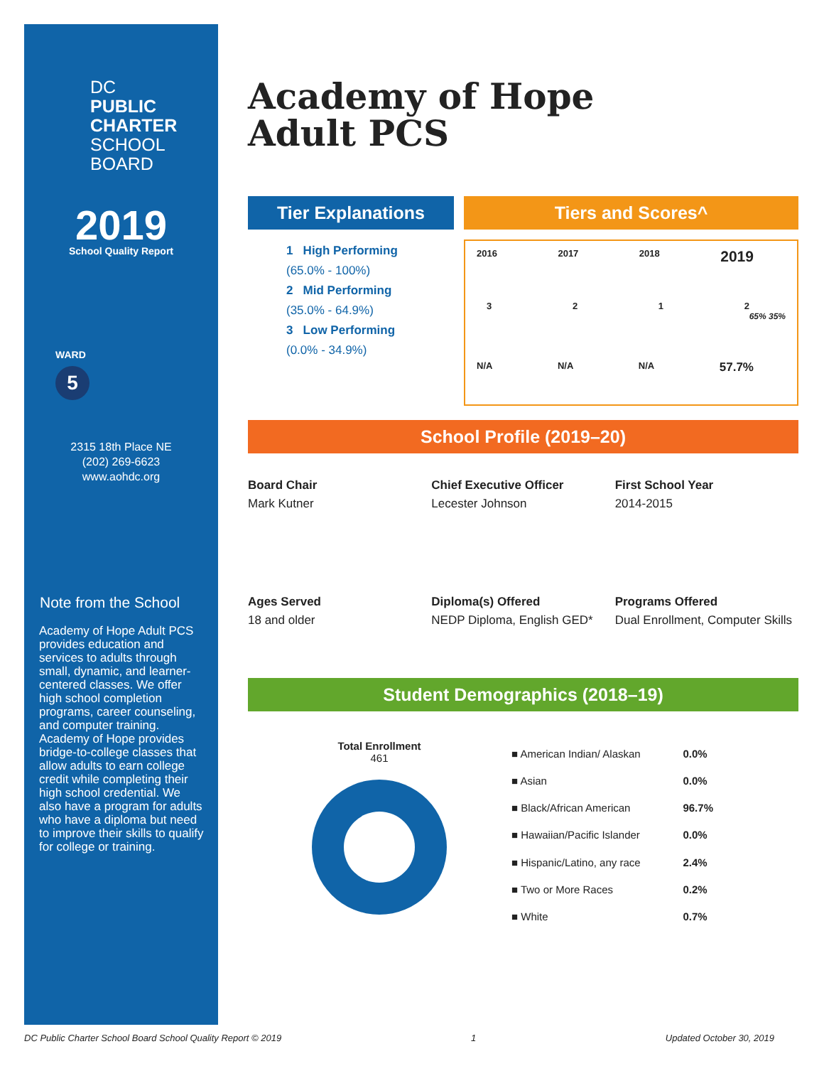DC
PUBLIC
CHARTER
SCHOOL
BOARD
2019
School Quality Report
WARD
5
2315 18th Place NE
(202) 269-6623
www.aohdc.org
Note from the School
Academy of Hope Adult PCS provides education and services to adults through small, dynamic, and learner-centered classes. We offer high school completion programs, career counseling, and computer training. Academy of Hope provides bridge-to-college classes that allow adults to earn college credit while completing their high school credential. We also have a program for adults who have a diploma but need to improve their skills to qualify for college or training.
Academy of Hope
Adult PCS
Tier Explanations
1 High Performing
(65.0% - 100%)
2 Mid Performing
(35.0% - 64.9%)
3 Low Performing
(0.0% - 34.9%)
Tiers and Scores^
2016 2017 2018 2019
3212
65% 35%
N/A N/A N/A 57.7%
School Profile (2019–20)
Board Chair
Mark Kutner
Chief Executive Officer
Lecester Johnson
First School Year
2014-2015
Ages Served
18 and older
Diploma(s) Offered
NEDP Diploma, English GED*
Programs Offered
Dual Enrollment, Computer Skills
Student Demographics (2018–19)
Total Enrollment
461
| ■ American Indian/ Alaskan | 0.0% |
| ■ Asian | 0.0% |
| ■ Black/African American | 96.7% |
| ■ Hawaiian/Pacific Islander | 0.0% |
| ■ Hispanic/Latino, any race | 2.4% |
| ■ Two or More Races | 0.2% |
| ■ White | 0.7% |
DC Public Charter School Board School Quality Report © 2019 1 Updated October 30, 2019